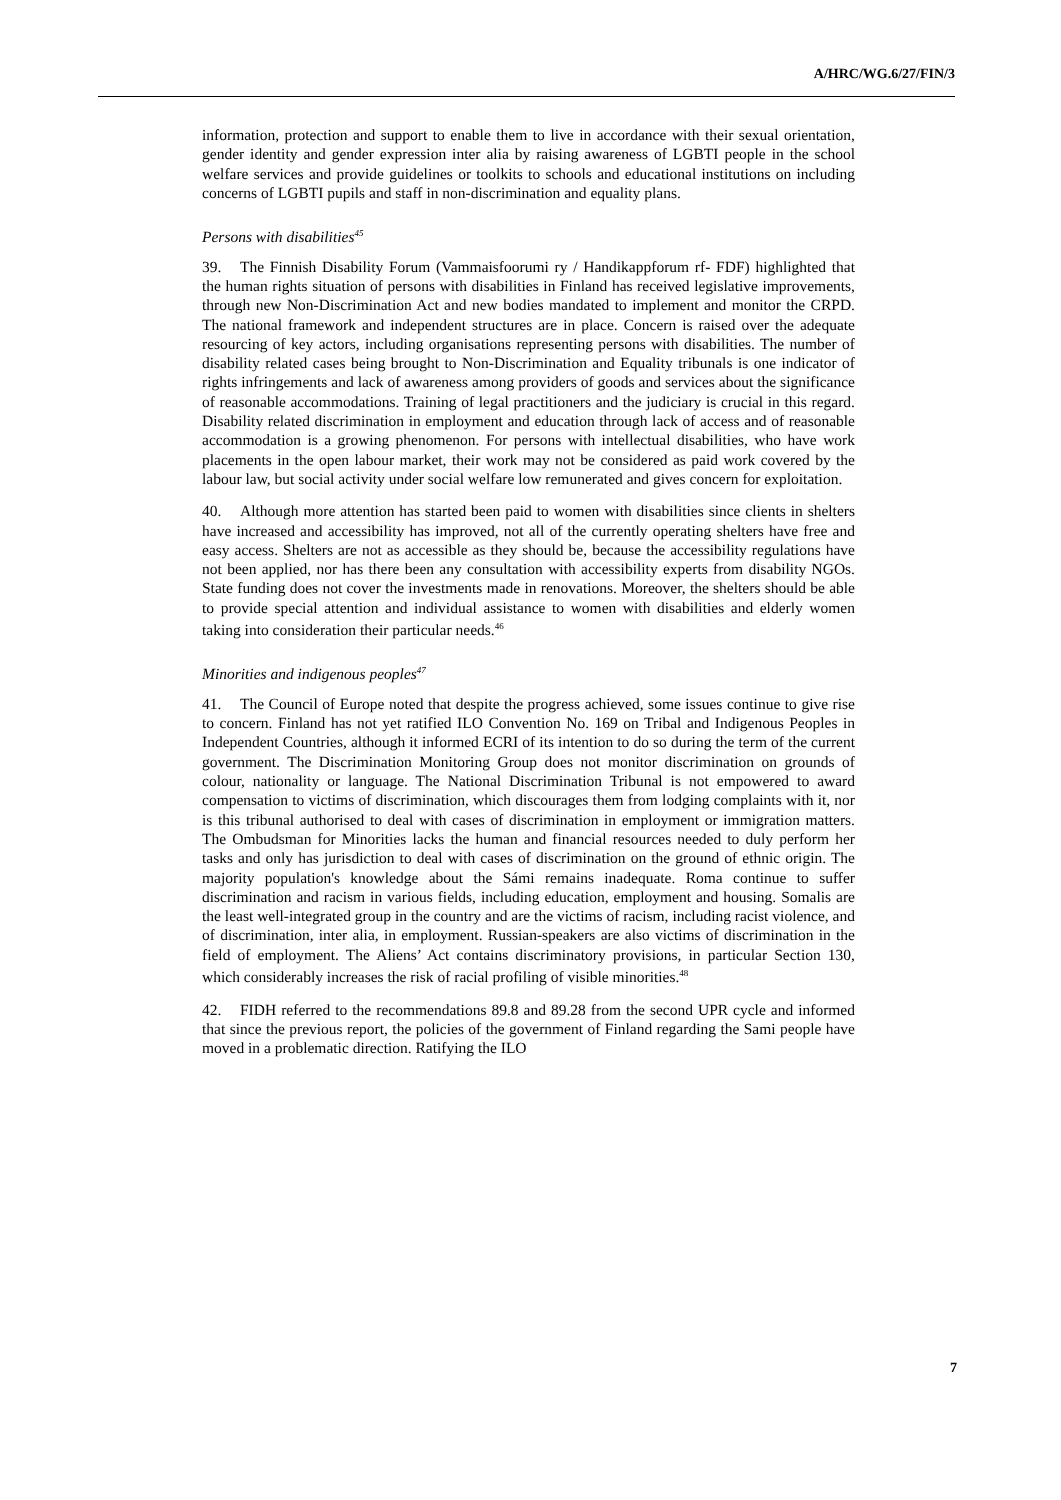A/HRC/WG.6/27/FIN/3
information, protection and support to enable them to live in accordance with their sexual orientation, gender identity and gender expression inter alia by raising awareness of LGBTI people in the school welfare services and provide guidelines or toolkits to schools and educational institutions on including concerns of LGBTI pupils and staff in non-discrimination and equality plans.
Persons with disabilities<sup>45</sup>
39. The Finnish Disability Forum (Vammaisfoorumi ry / Handikappforum rf- FDF) highlighted that the human rights situation of persons with disabilities in Finland has received legislative improvements, through new Non-Discrimination Act and new bodies mandated to implement and monitor the CRPD. The national framework and independent structures are in place. Concern is raised over the adequate resourcing of key actors, including organisations representing persons with disabilities. The number of disability related cases being brought to Non-Discrimination and Equality tribunals is one indicator of rights infringements and lack of awareness among providers of goods and services about the significance of reasonable accommodations. Training of legal practitioners and the judiciary is crucial in this regard. Disability related discrimination in employment and education through lack of access and of reasonable accommodation is a growing phenomenon. For persons with intellectual disabilities, who have work placements in the open labour market, their work may not be considered as paid work covered by the labour law, but social activity under social welfare low remunerated and gives concern for exploitation.
40. Although more attention has started been paid to women with disabilities since clients in shelters have increased and accessibility has improved, not all of the currently operating shelters have free and easy access. Shelters are not as accessible as they should be, because the accessibility regulations have not been applied, nor has there been any consultation with accessibility experts from disability NGOs. State funding does not cover the investments made in renovations. Moreover, the shelters should be able to provide special attention and individual assistance to women with disabilities and elderly women taking into consideration their particular needs.<sup>46</sup>
Minorities and indigenous peoples<sup>47</sup>
41. The Council of Europe noted that despite the progress achieved, some issues continue to give rise to concern. Finland has not yet ratified ILO Convention No. 169 on Tribal and Indigenous Peoples in Independent Countries, although it informed ECRI of its intention to do so during the term of the current government. The Discrimination Monitoring Group does not monitor discrimination on grounds of colour, nationality or language. The National Discrimination Tribunal is not empowered to award compensation to victims of discrimination, which discourages them from lodging complaints with it, nor is this tribunal authorised to deal with cases of discrimination in employment or immigration matters. The Ombudsman for Minorities lacks the human and financial resources needed to duly perform her tasks and only has jurisdiction to deal with cases of discrimination on the ground of ethnic origin. The majority population's knowledge about the Sámi remains inadequate. Roma continue to suffer discrimination and racism in various fields, including education, employment and housing. Somalis are the least well-integrated group in the country and are the victims of racism, including racist violence, and of discrimination, inter alia, in employment. Russian-speakers are also victims of discrimination in the field of employment. The Aliens’ Act contains discriminatory provisions, in particular Section 130, which considerably increases the risk of racial profiling of visible minorities.<sup>48</sup>
42. FIDH referred to the recommendations 89.8 and 89.28 from the second UPR cycle and informed that since the previous report, the policies of the government of Finland regarding the Sami people have moved in a problematic direction. Ratifying the ILO
7